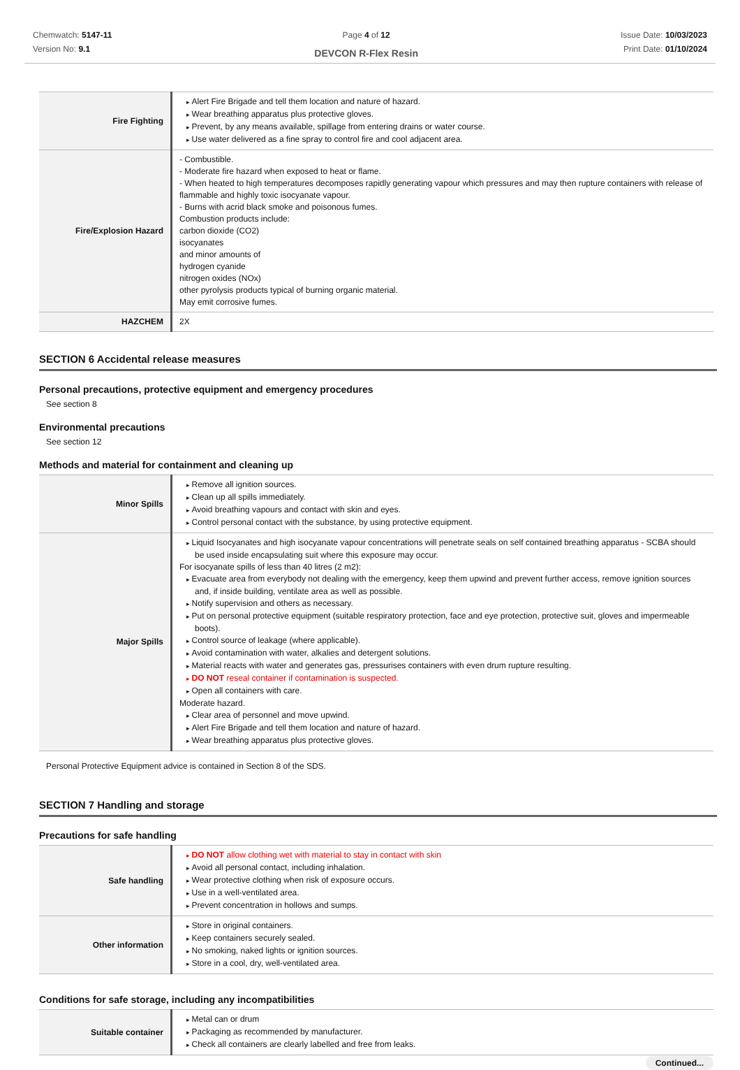Chemwatch: 5147-11
Version No: 9.1
Page 4 of 12
DEVCON R-Flex Resin
Issue Date: 10/03/2023
Print Date: 01/10/2024
| Fire Fighting | Alert Fire Brigade and tell them location and nature of hazard. Wear breathing apparatus plus protective gloves. Prevent, by any means available, spillage from entering drains or water course. Use water delivered as a fine spray to control fire and cool adjacent area. |
| Fire/Explosion Hazard | - Combustible. - Moderate fire hazard when exposed to heat or flame. - When heated to high temperatures decomposes rapidly generating vapour which pressures and may then rupture containers with release of flammable and highly toxic isocyanate vapour. - Burns with acrid black smoke and poisonous fumes. Combustion products include: carbon dioxide (CO2) isocyanates and minor amounts of hydrogen cyanide nitrogen oxides (NOx) other pyrolysis products typical of burning organic material. May emit corrosive fumes. |
| HAZCHEM | 2X |
SECTION 6 Accidental release measures
Personal precautions, protective equipment and emergency procedures
See section 8
Environmental precautions
See section 12
Methods and material for containment and cleaning up
| Minor Spills | Remove all ignition sources. Clean up all spills immediately. Avoid breathing vapours and contact with skin and eyes. Control personal contact with the substance, by using protective equipment. |
| Major Spills | Liquid Isocyanates and high isocyanate vapour concentrations will penetrate seals on self contained breathing apparatus - SCBA should be used inside encapsulating suit where this exposure may occur. For isocyanate spills of less than 40 litres (2 m2): Evacuate area from everybody not dealing with the emergency, keep them upwind and prevent further access, remove ignition sources and, if inside building, ventilate area as well as possible. Notify supervision and others as necessary. Put on personal protective equipment (suitable respiratory protection, face and eye protection, protective suit, gloves and impermeable boots). Control source of leakage (where applicable). Avoid contamination with water, alkalies and detergent solutions. Material reacts with water and generates gas, pressurises containers with even drum rupture resulting. DO NOT reseal container if contamination is suspected. Open all containers with care. Moderate hazard. Clear area of personnel and move upwind. Alert Fire Brigade and tell them location and nature of hazard. Wear breathing apparatus plus protective gloves. |
Personal Protective Equipment advice is contained in Section 8 of the SDS.
SECTION 7 Handling and storage
Precautions for safe handling
| Safe handling | DO NOT allow clothing wet with material to stay in contact with skin Avoid all personal contact, including inhalation. Wear protective clothing when risk of exposure occurs. Use in a well-ventilated area. Prevent concentration in hollows and sumps. |
| Other information | Store in original containers. Keep containers securely sealed. No smoking, naked lights or ignition sources. Store in a cool, dry, well-ventilated area. |
Conditions for safe storage, including any incompatibilities
| Suitable container | Metal can or drum Packaging as recommended by manufacturer. Check all containers are clearly labelled and free from leaks. |
Continued...